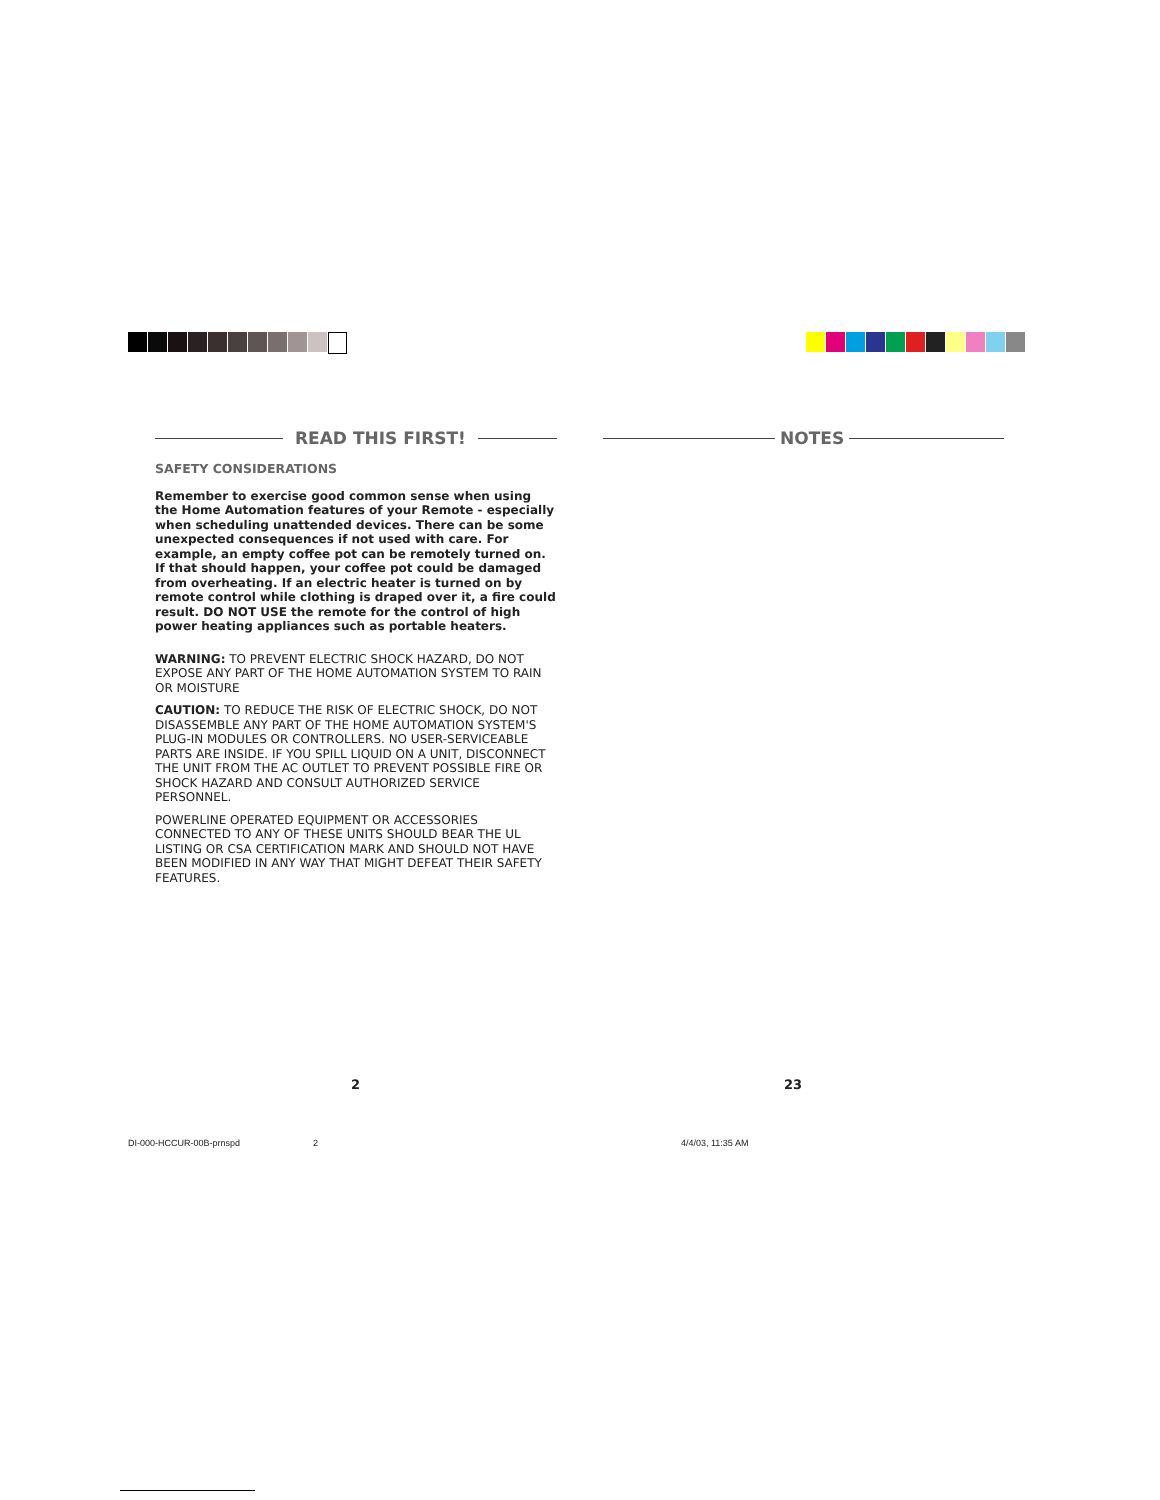READ THIS FIRST! NOTES
SAFETY CONSIDERATIONS
Remember to exercise good common sense when using the Home Automation features of your Remote - especially when scheduling unattended devices. There can be some unexpected consequences if not used with care. For example, an empty coffee pot can be remotely turned on. If that should happen, your coffee pot could be damaged from overheating. If an electric heater is turned on by remote control while clothing is draped over it, a fire could result. DO NOT USE the remote for the control of high power heating appliances such as portable heaters.
WARNING: TO PREVENT ELECTRIC SHOCK HAZARD, DO NOT EXPOSE ANY PART OF THE HOME AUTOMATION SYSTEM TO RAIN OR MOISTURE
CAUTION: TO REDUCE THE RISK OF ELECTRIC SHOCK, DO NOT DISASSEMBLE ANY PART OF THE HOME AUTOMATION SYSTEM'S PLUG-IN MODULES OR CONTROLLERS. NO USER-SERVICEABLE PARTS ARE INSIDE. IF YOU SPILL LIQUID ON A UNIT, DISCONNECT THE UNIT FROM THE AC OUTLET TO PREVENT POSSIBLE FIRE OR SHOCK HAZARD AND CONSULT AUTHORIZED SERVICE PERSONNEL.
POWERLINE OPERATED EQUIPMENT OR ACCESSORIES CONNECTED TO ANY OF THESE UNITS SHOULD BEAR THE UL LISTING OR CSA CERTIFICATION MARK AND SHOULD NOT HAVE BEEN MODIFIED IN ANY WAY THAT MIGHT DEFEAT THEIR SAFETY FEATURES.
2 23
DI-000-HCCUR-00B-prnspd 2 4/4/03, 11:35 AM